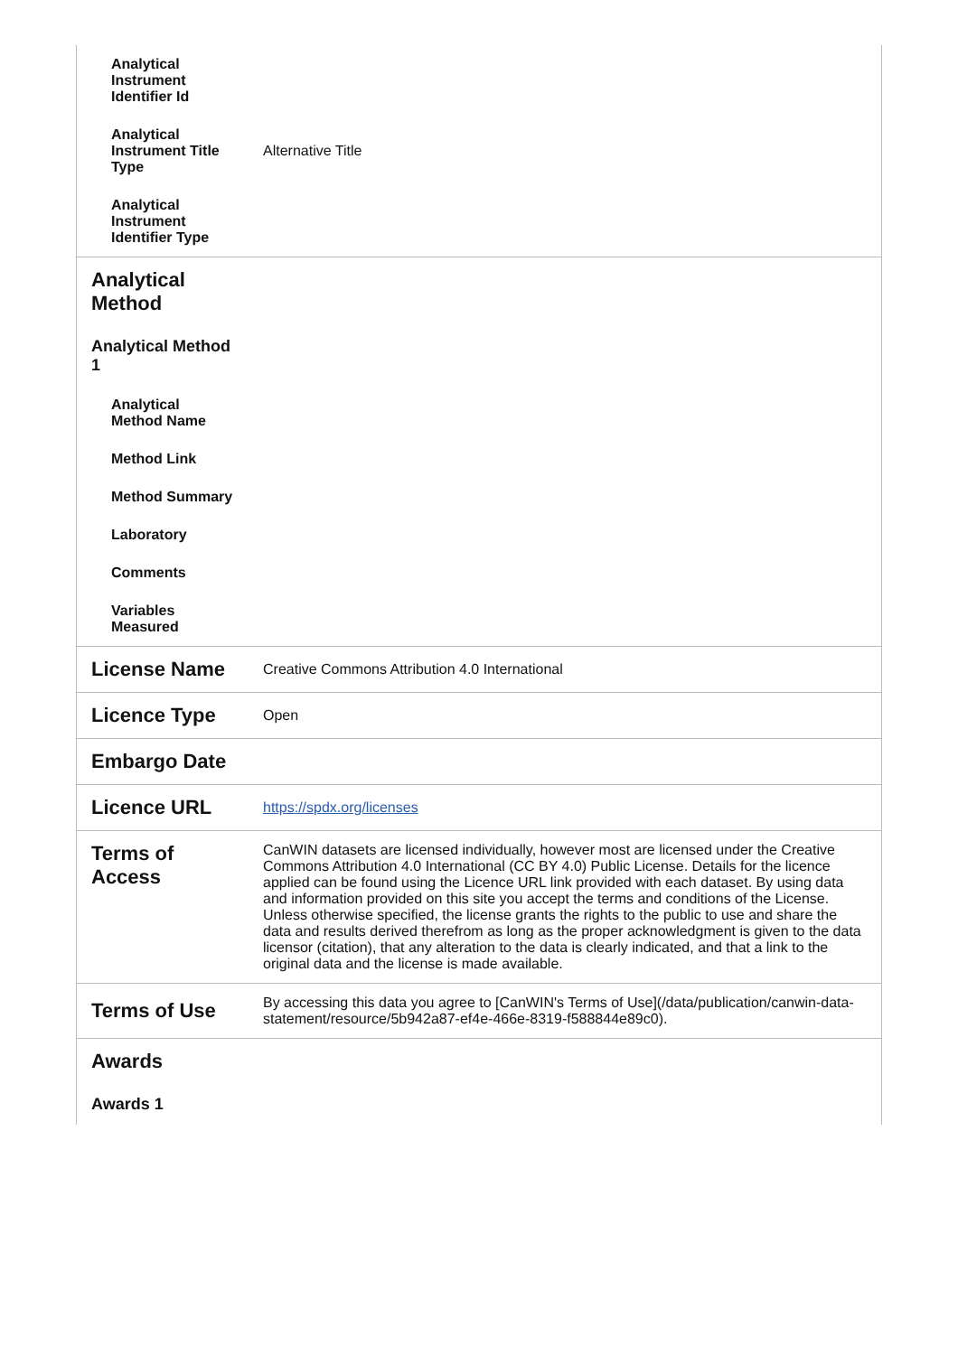| Analytical Instrument Identifier Id | |
| Analytical Instrument Title Type | Alternative Title |
| Analytical Instrument Identifier Type | |
| Analytical Method | |
| Analytical Method 1 | |
| Analytical Method Name | |
| Method Link | |
| Method Summary | |
| Laboratory | |
| Comments | |
| Variables Measured | |
| License Name | Creative Commons Attribution 4.0 International |
| Licence Type | Open |
| Embargo Date | |
| Licence URL | https://spdx.org/licenses |
| Terms of Access | CanWIN datasets are licensed individually, however most are licensed under the Creative Commons Attribution 4.0 International (CC BY 4.0) Public License. Details for the licence applied can be found using the Licence URL link provided with each dataset. By using data and information provided on this site you accept the terms and conditions of the License. Unless otherwise specified, the license grants the rights to the public to use and share the data and results derived therefrom as long as the proper acknowledgment is given to the data licensor (citation), that any alteration to the data is clearly indicated, and that a link to the original data and the license is made available. |
| Terms of Use | By accessing this data you agree to [CanWIN's Terms of Use](/data/publication/canwin-data-statement/resource/5b942a87-ef4e-466e-8319-f588844e89c0). |
| Awards | |
| Awards 1 | |